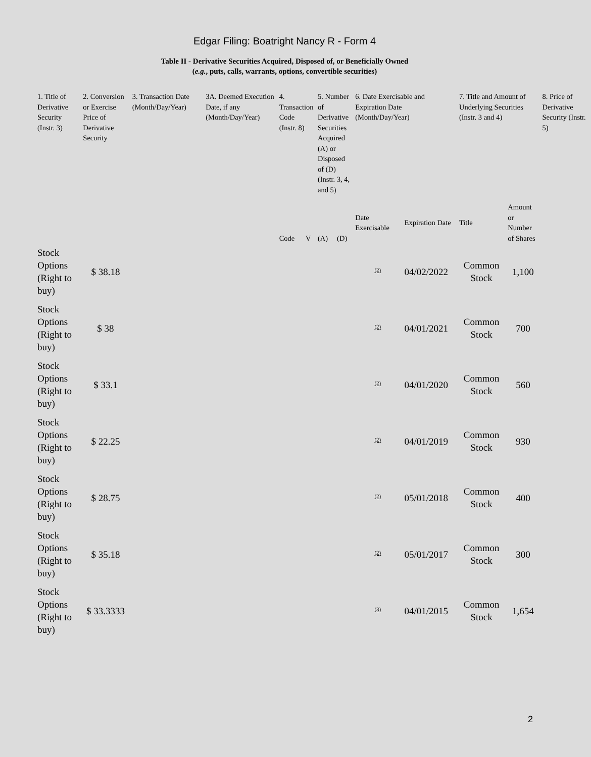Edgar Filing: Boatright Nancy R - Form 4
Table II - Derivative Securities Acquired, Disposed of, or Beneficially Owned
(e.g., puts, calls, warrants, options, convertible securities)
| 1. Title of Derivative Security (Instr. 3) | 2. Conversion or Exercise Price of Derivative Security | 3. Transaction Date (Month/Day/Year) | 3A. Deemed Execution Date, if any (Month/Day/Year) | 4. Transaction Code (Instr. 8) | | 5. Number of Derivative Securities Acquired (A) or Disposed of (D) (Instr. 3, 4, and 5) | | 6. Date Exercisable and Expiration Date (Month/Day/Year) | | 7. Title and Amount of Underlying Securities (Instr. 3 and 4) | | 8. Price of Derivative Security (Instr. 5) |
| --- | --- | --- | --- | --- | --- | --- | --- | --- | --- | --- | --- | --- |
| | | | | Code | V | (A) | (D) | Date Exercisable | Expiration Date | Title | Amount or Number of Shares | |
| Stock Options (Right to buy) | $ 38.18 | | | | | | | <sup>(2)</sup> | 04/02/2022 | Common Stock | 1,100 | |
| Stock Options (Right to buy) | $ 38 | | | | | | | <sup>(2)</sup> | 04/01/2021 | Common Stock | 700 | |
| Stock Options (Right to buy) | $ 33.1 | | | | | | | <sup>(2)</sup> | 04/01/2020 | Common Stock | 560 | |
| Stock Options (Right to buy) | $ 22.25 | | | | | | | <sup>(2)</sup> | 04/01/2019 | Common Stock | 930 | |
| Stock Options (Right to buy) | $ 28.75 | | | | | | | <sup>(2)</sup> | 05/01/2018 | Common Stock | 400 | |
| Stock Options (Right to buy) | $ 35.18 | | | | | | | <sup>(2)</sup> | 05/01/2017 | Common Stock | 300 | |
| Stock Options (Right to buy) | $ 33.3333 | | | | | | | <sup>(3)</sup> | 04/01/2015 | Common Stock | 1,654 | |
2